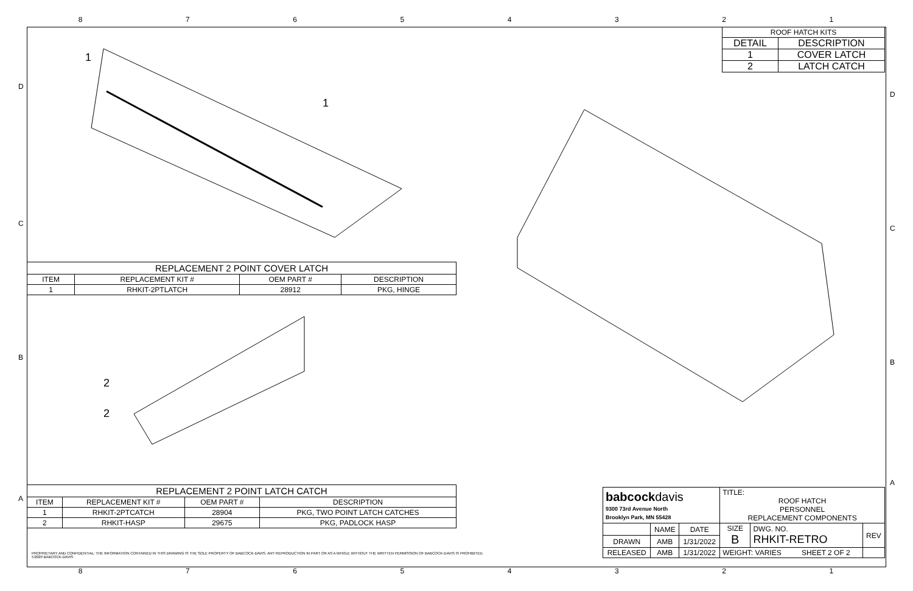87654321
D
C
B
A
D
C
B
A
1
1
2
2
| ROOF HATCH KITS | |
| --- | --- |
| DETAIL | DESCRIPTION |
| 1 | COVER LATCH |
| 2 | LATCH CATCH |
| REPLACEMENT 2 POINT COVER LATCH | | | |
| --- | --- | --- | --- |
| ITEM | REPLACEMENT KIT # | OEM PART # | DESCRIPTION |
| 1 | RHKIT-2PTLATCH | 28912 | PKG, HINGE |
| REPLACEMENT 2 POINT LATCH CATCH | | | |
| --- | --- | --- | --- |
| ITEM | REPLACEMENT KIT # | OEM PART # | DESCRIPTION |
| 1 | RHKIT-2PTCATCH | 28904 | PKG, TWO POINT LATCH CATCHES |
| 2 | RHKIT-HASP | 29675 | PKG, PADLOCK HASP |
| babcock davis 9300 73rd Avenue North Brooklyn Park, MN 55428 | | | TITLE: ROOF HATCH PERSONNEL REPLACEMENT COMPONENTS | | |
| | NAME | DATE | SIZE B | DWG. NO. RHKIT-RETRO | REV |
| DRAWN | AMB | 1/31/2022 | | | |
| RELEASED | AMB | 1/31/2022 | WEIGHT: VARIES SHEET 2 OF 2 | | |
PROPRIETARY AND CONFIDENTIAL: THE INFORMATION CONTAINED IN THIS DRAWING IS THE SOLE PROPERTY OF BABCOCK-DAVIS. ANY REPRODUCTION IN PART OR AS A WHOLE WITHOUT THE WRITTEN PERMISSION OF BABCOCK-DAVIS IS PROHIBITED.
©2020 BABCOCK-DAVIS
87654321